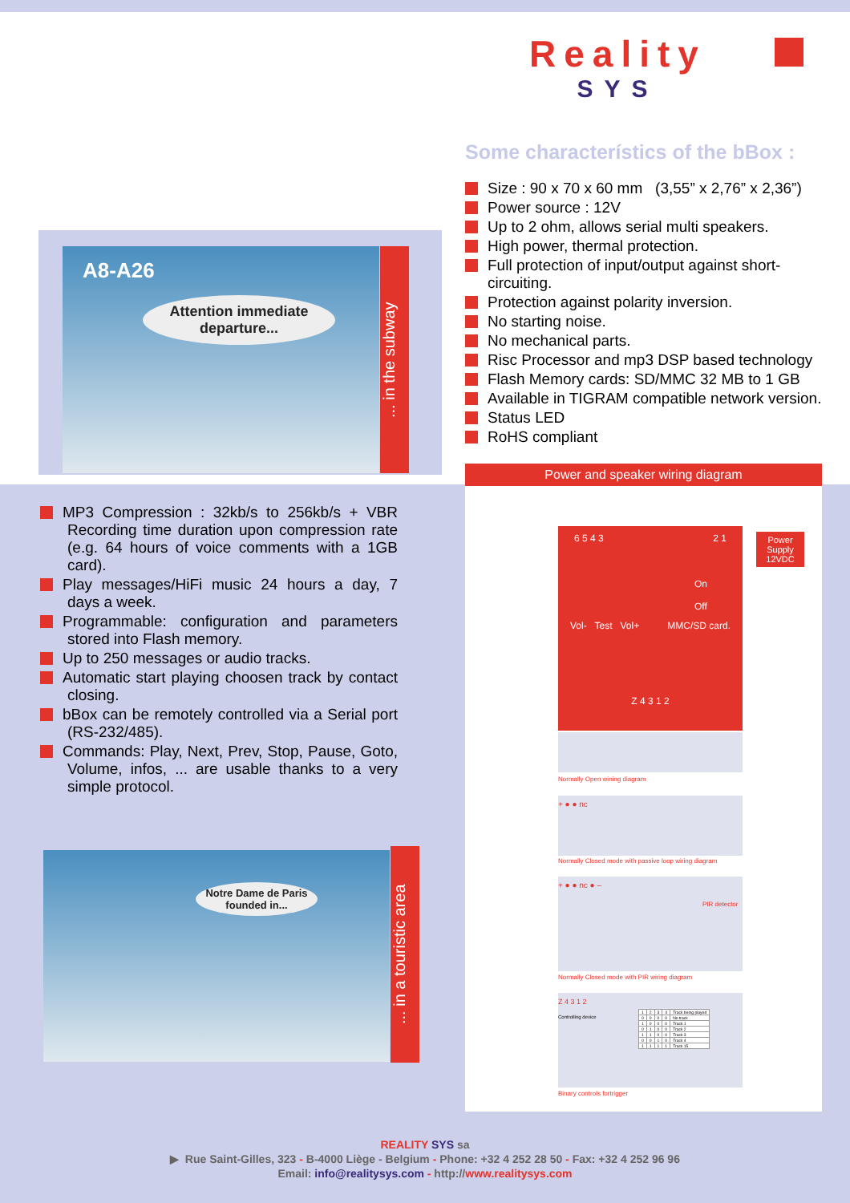Reality
SYS
Some characterístics of the bBox :
Size : 90 x 70 x 60 mm (3,55” x 2,76” x 2,36”)
Power source : 12V
Up to 2 ohm, allows serial multi speakers.
High power, thermal protection.
Full protection of input/output against short-circuiting.
Protection against polarity inversion.
No starting noise.
No mechanical parts.
Risc Processor and mp3 DSP based technology
Flash Memory cards: SD/MMC 32 MB to 1 GB
Available in TIGRAM compatible network version.
Status LED
RoHS compliant
A8-A26
Attention immediate departure...
... in the subway
MP3 Compression : 32kb/s to 256kb/s + VBR Recording time duration upon compression rate (e.g. 64 hours of voice comments with a 1GB card).
Play messages/HiFi music 24 hours a day, 7 days a week.
Programmable: configuration and parameters stored into Flash memory.
Up to 250 messages or audio tracks.
Automatic start playing choosen track by contact closing.
bBox can be remotely controlled via a Serial port (RS-232/485).
Commands: Play, Next, Prev, Stop, Pause, Goto, Volume, infos, ... are usable thanks to a very simple protocol.
Notre Dame de Paris founded in...
... in a touristic area
Power and speaker wiring diagram
6 5 4 3 2 1
On
Off
Vol- Test Vol+ MMC/SD card.
Z 4 3 1 2
Power Supply 12VDC
Normally Open wining diagram
+ ● ● nc
Normally Closed mode with passive loop wiring diagram
+ ● ● nc ● –
PIR detector
Normally Closed mode with PIR wiring diagram
Z 4 3 1 2
Controlling device
| 1 | 2 | 3 | 4 | Track being played |
| 0 | 0 | 0 | 0 | No track |
| 1 | 0 | 0 | 0 | Track 1 |
| 0 | 1 | 0 | 0 | Track 2 |
| 1 | 1 | 0 | 0 | Track 3 |
| 0 | 0 | 1 | 0 | Track 4 |
| 1 | 1 | 1 | 1 | Track 15 |
Binary controls fortrigger
REALITY SYS sa
▶ Rue Saint-Gilles, 323 - B-4000 Liège - Belgium - Phone: +32 4 252 28 50 - Fax: +32 4 252 96 96
Email: info@realitysys.com - http://www.realitysys.com